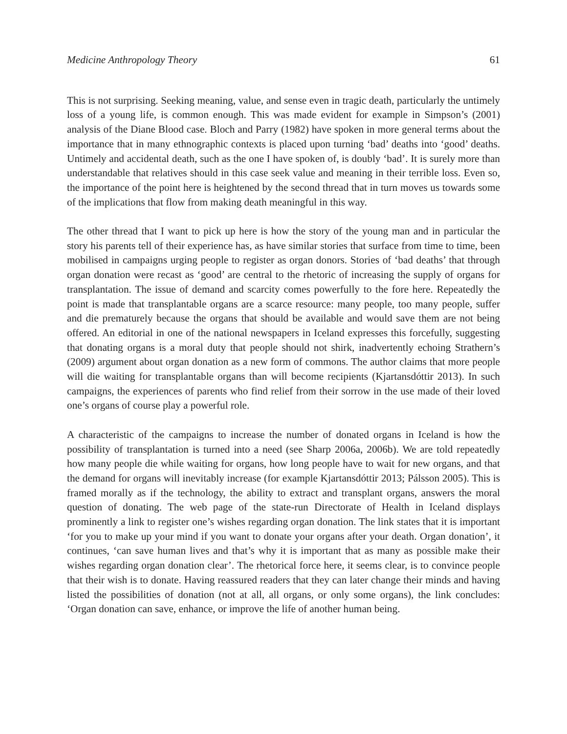Medicine Anthropology Theory 61
This is not surprising. Seeking meaning, value, and sense even in tragic death, particularly the untimely loss of a young life, is common enough. This was made evident for example in Simpson’s (2001) analysis of the Diane Blood case. Bloch and Parry (1982) have spoken in more general terms about the importance that in many ethnographic contexts is placed upon turning ‘bad’ deaths into ‘good’ deaths. Untimely and accidental death, such as the one I have spoken of, is doubly ‘bad’. It is surely more than understandable that relatives should in this case seek value and meaning in their terrible loss. Even so, the importance of the point here is heightened by the second thread that in turn moves us towards some of the implications that flow from making death meaningful in this way.
The other thread that I want to pick up here is how the story of the young man and in particular the story his parents tell of their experience has, as have similar stories that surface from time to time, been mobilised in campaigns urging people to register as organ donors. Stories of ‘bad deaths’ that through organ donation were recast as ‘good’ are central to the rhetoric of increasing the supply of organs for transplantation. The issue of demand and scarcity comes powerfully to the fore here. Repeatedly the point is made that transplantable organs are a scarce resource: many people, too many people, suffer and die prematurely because the organs that should be available and would save them are not being offered. An editorial in one of the national newspapers in Iceland expresses this forcefully, suggesting that donating organs is a moral duty that people should not shirk, inadvertently echoing Strathern’s (2009) argument about organ donation as a new form of commons. The author claims that more people will die waiting for transplantable organs than will become recipients (Kjartansdóttir 2013). In such campaigns, the experiences of parents who find relief from their sorrow in the use made of their loved one’s organs of course play a powerful role.
A characteristic of the campaigns to increase the number of donated organs in Iceland is how the possibility of transplantation is turned into a need (see Sharp 2006a, 2006b). We are told repeatedly how many people die while waiting for organs, how long people have to wait for new organs, and that the demand for organs will inevitably increase (for example Kjartansdóttir 2013; Pálsson 2005). This is framed morally as if the technology, the ability to extract and transplant organs, answers the moral question of donating. The web page of the state-run Directorate of Health in Iceland displays prominently a link to register one’s wishes regarding organ donation. The link states that it is important ‘for you to make up your mind if you want to donate your organs after your death. Organ donation’, it continues, ‘can save human lives and that’s why it is important that as many as possible make their wishes regarding organ donation clear’. The rhetorical force here, it seems clear, is to convince people that their wish is to donate. Having reassured readers that they can later change their minds and having listed the possibilities of donation (not at all, all organs, or only some organs), the link concludes: ‘Organ donation can save, enhance, or improve the life of another human being.